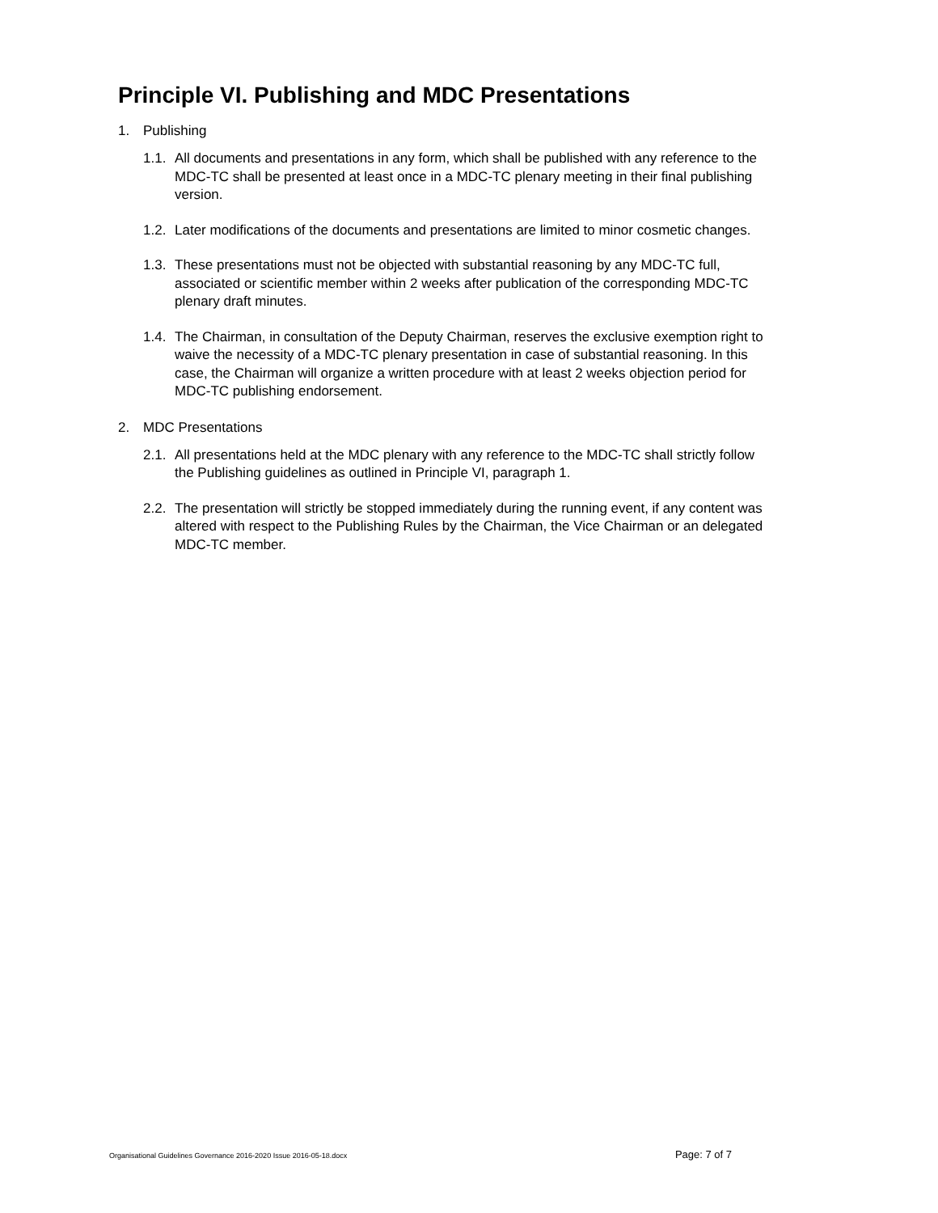Principle VI. Publishing and MDC Presentations
1. Publishing
1.1. All documents and presentations in any form, which shall be published with any reference to the MDC-TC shall be presented at least once in a MDC-TC plenary meeting in their final publishing version.
1.2. Later modifications of the documents and presentations are limited to minor cosmetic changes.
1.3. These presentations must not be objected with substantial reasoning by any MDC-TC full, associated or scientific member within 2 weeks after publication of the corresponding MDC-TC plenary draft minutes.
1.4. The Chairman, in consultation of the Deputy Chairman, reserves the exclusive exemption right to waive the necessity of a MDC-TC plenary presentation in case of substantial reasoning. In this case, the Chairman will organize a written procedure with at least 2 weeks objection period for MDC-TC publishing endorsement.
2. MDC Presentations
2.1. All presentations held at the MDC plenary with any reference to the MDC-TC shall strictly follow the Publishing guidelines as outlined in Principle VI, paragraph 1.
2.2. The presentation will strictly be stopped immediately during the running event, if any content was altered with respect to the Publishing Rules by the Chairman, the Vice Chairman or an delegated MDC-TC member.
Organisational Guidelines Governance 2016-2020 Issue 2016-05-18.docx Page: 7 of 7